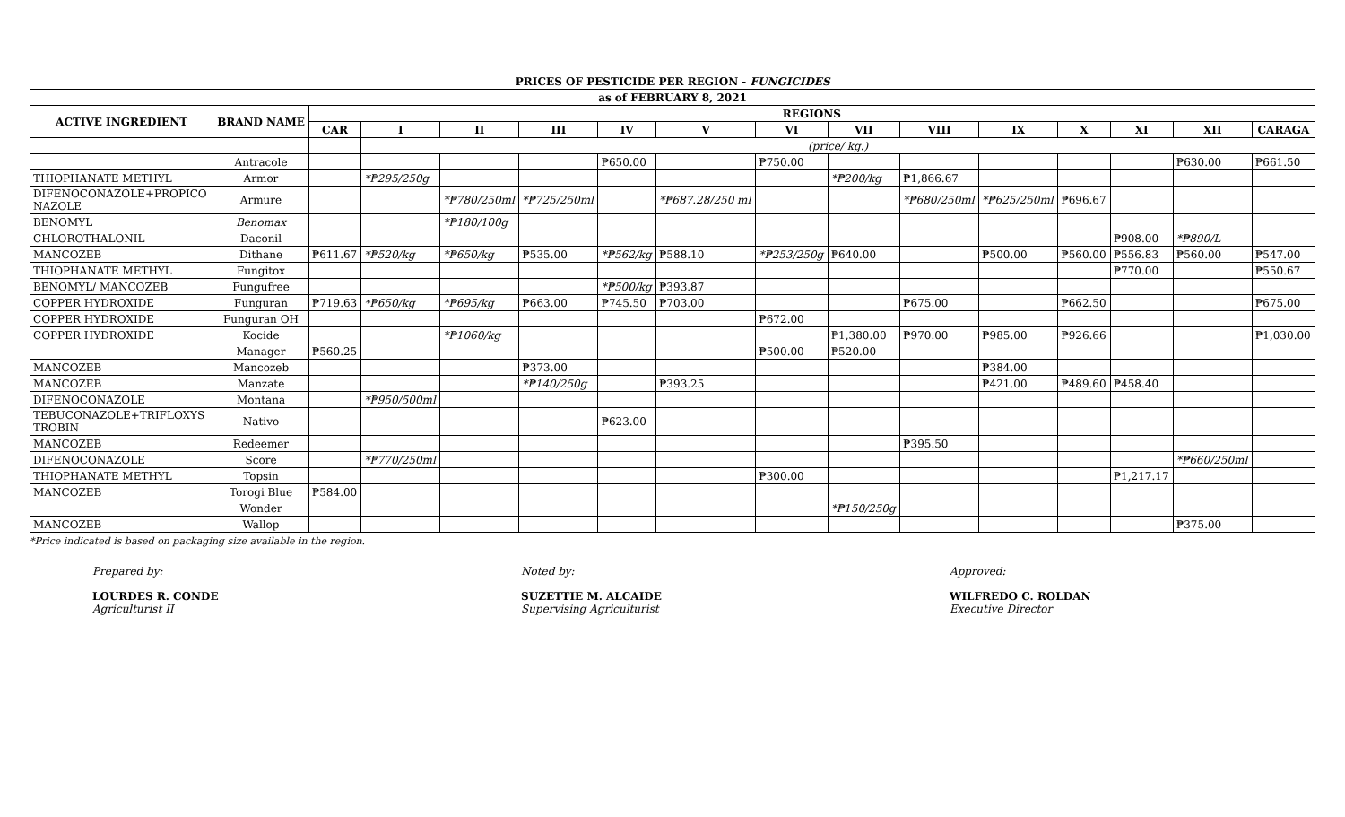| PRICES OF PESTICIDE PER REGION - FUNGICIDES | | | | | | | | | | | | | | | |
| as of FEBRUARY 8, 2021 | | | | | | | | | | | | | | | |
| ACTIVE INGREDIENT | BRAND NAME | REGIONS | | | | | | | | | | | | | |
| | | CAR | I | II | III | IV | V | VI | VII | VIII | IX | X | XI | XII | CARAGA |
| | | | (price/ kg.) | | | | | | | | | | | | |
| | Antracole | | | | | ₱650.00 | | ₱750.00 | | | | | | ₱630.00 | ₱661.50 |
| THIOPHANATE METHYL | Armor | | *₱295/250g | | | | | | *₱200/kg | ₱1,866.67 | | | | | |
| DIFENOCONAZOLE+PROPICO NAZOLE | Armure | | | *₱780/250ml | *₱725/250ml | | *₱687.28/250 ml | | | *₱680/250ml | *₱625/250ml | ₱696.67 | | | |
| BENOMYL | Benomax | | | *₱180/100g | | | | | | | | | | | |
| CHLOROTHALONIL | Daconil | | | | | | | | | | | | ₱908.00 | *₱890/L | |
| MANCOZEB | Dithane | ₱611.67 | *₱520/kg | *₱650/kg | ₱535.00 | *₱562/kg | ₱588.10 | *₱253/250g | ₱640.00 | | ₱500.00 | ₱560.00 | ₱556.83 | ₱560.00 | ₱547.00 |
| THIOPHANATE METHYL | Fungitox | | | | | | | | | | | | ₱770.00 | | ₱550.67 |
| BENOMYL/ MANCOZEB | Fungufree | | | | | *₱500/kg | ₱393.87 | | | | | | | | |
| COPPER HYDROXIDE | Funguran | ₱719.63 | *₱650/kg | *₱695/kg | ₱663.00 | ₱745.50 | ₱703.00 | | | ₱675.00 | | ₱662.50 | | | ₱675.00 |
| COPPER HYDROXIDE | Funguran OH | | | | | | | ₱672.00 | | | | | | | |
| COPPER HYDROXIDE | Kocide | | | *₱1060/kg | | | | | ₱1,380.00 | ₱970.00 | ₱985.00 | ₱926.66 | | | ₱1,030.00 |
| | Manager | ₱560.25 | | | | | | ₱500.00 | ₱520.00 | | | | | | |
| MANCOZEB | Mancozeb | | | | ₱373.00 | | | | | | ₱384.00 | | | | |
| MANCOZEB | Manzate | | | | *₱140/250g | | ₱393.25 | | | | ₱421.00 | ₱489.60 | ₱458.40 | | |
| DIFENOCONAZOLE | Montana | | *₱950/500ml | | | | | | | | | | | | |
| TEBUCONAZOLE+TRIFLOXYS TROBIN | Nativo | | | | | ₱623.00 | | | | | | | | | |
| MANCOZEB | Redeemer | | | | | | | | | ₱395.50 | | | | | |
| DIFENOCONAZOLE | Score | | *₱770/250ml | | | | | | | | | | | *₱660/250ml | |
| THIOPHANATE METHYL | Topsin | | | | | | | ₱300.00 | | | | | ₱1,217.17 | | |
| MANCOZEB | Torogi Blue | ₱584.00 | | | | | | | | | | | | | |
| | Wonder | | | | | | | | *₱150/250g | | | | | | |
| MANCOZEB | Wallop | | | | | | | | | | | | | ₱375.00 | |
*Price indicated is based on packaging size available in the region.
Prepared by:
LOURDES R. CONDE
Agriculturist II
Noted by:
SUZETTIE M. ALCAIDE
Supervising Agriculturist
Approved:
WILFREDO C. ROLDAN
Executive Director